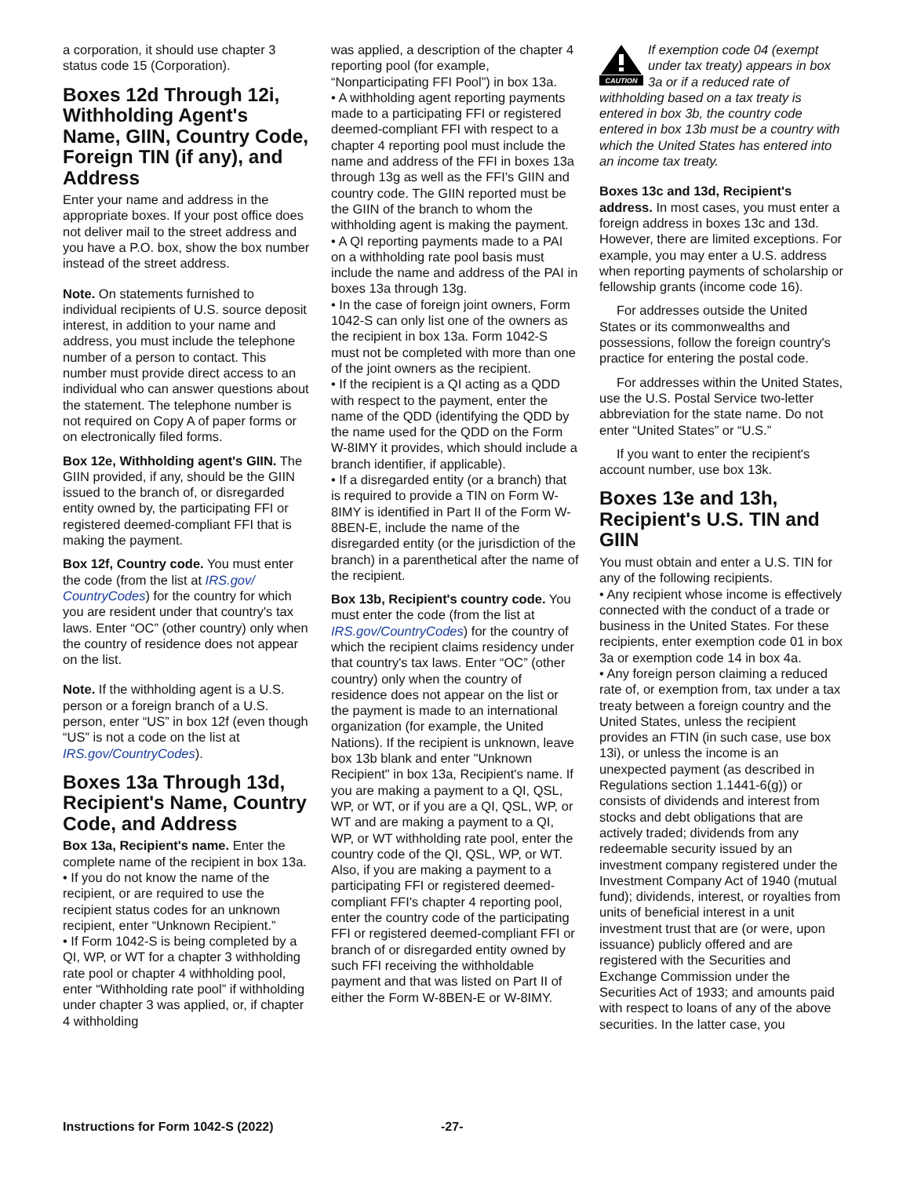a corporation, it should use chapter 3 status code 15 (Corporation).
Boxes 12d Through 12i, Withholding Agent's Name, GIIN, Country Code, Foreign TIN (if any), and Address
Enter your name and address in the appropriate boxes. If your post office does not deliver mail to the street address and you have a P.O. box, show the box number instead of the street address.
Note. On statements furnished to individual recipients of U.S. source deposit interest, in addition to your name and address, you must include the telephone number of a person to contact. This number must provide direct access to an individual who can answer questions about the statement. The telephone number is not required on Copy A of paper forms or on electronically filed forms.
Box 12e, Withholding agent's GIIN. The GIIN provided, if any, should be the GIIN issued to the branch of, or disregarded entity owned by, the participating FFI or registered deemed-compliant FFI that is making the payment.
Box 12f, Country code. You must enter the code (from the list at IRS.gov/ CountryCodes) for the country for which you are resident under that country's tax laws. Enter “OC” (other country) only when the country of residence does not appear on the list.
Note. If the withholding agent is a U.S. person or a foreign branch of a U.S. person, enter “US” in box 12f (even though “US” is not a code on the list at IRS.gov/CountryCodes).
Boxes 13a Through 13d, Recipient's Name, Country Code, and Address
Box 13a, Recipient's name. Enter the complete name of the recipient in box 13a.
• If you do not know the name of the recipient, or are required to use the recipient status codes for an unknown recipient, enter “Unknown Recipient.”
• If Form 1042-S is being completed by a QI, WP, or WT for a chapter 3 withholding rate pool or chapter 4 withholding pool, enter “Withholding rate pool” if withholding under chapter 3 was applied, or, if chapter 4 withholding
was applied, a description of the chapter 4 reporting pool (for example, “Nonparticipating FFI Pool”) in box 13a.
• A withholding agent reporting payments made to a participating FFI or registered deemed-compliant FFI with respect to a chapter 4 reporting pool must include the name and address of the FFI in boxes 13a through 13g as well as the FFI's GIIN and country code. The GIIN reported must be the GIIN of the branch to whom the withholding agent is making the payment.
• A QI reporting payments made to a PAI on a withholding rate pool basis must include the name and address of the PAI in boxes 13a through 13g.
• In the case of foreign joint owners, Form 1042-S can only list one of the owners as the recipient in box 13a. Form 1042-S must not be completed with more than one of the joint owners as the recipient.
• If the recipient is a QI acting as a QDD with respect to the payment, enter the name of the QDD (identifying the QDD by the name used for the QDD on the Form W-8IMY it provides, which should include a branch identifier, if applicable).
• If a disregarded entity (or a branch) that is required to provide a TIN on Form W-8IMY is identified in Part II of the Form W-8BEN-E, include the name of the disregarded entity (or the jurisdiction of the branch) in a parenthetical after the name of the recipient.
Box 13b, Recipient's country code. You must enter the code (from the list at IRS.gov/CountryCodes) for the country of which the recipient claims residency under that country's tax laws. Enter “OC” (other country) only when the country of residence does not appear on the list or the payment is made to an international organization (for example, the United Nations). If the recipient is unknown, leave box 13b blank and enter "Unknown Recipient" in box 13a, Recipient's name. If you are making a payment to a QI, QSL, WP, or WT, or if you are a QI, QSL, WP, or WT and are making a payment to a QI, WP, or WT withholding rate pool, enter the country code of the QI, QSL, WP, or WT. Also, if you are making a payment to a participating FFI or registered deemed-compliant FFI's chapter 4 reporting pool, enter the country code of the participating FFI or registered deemed-compliant FFI or branch of or disregarded entity owned by such FFI receiving the withholdable payment and that was listed on Part II of either the Form W-8BEN-E or W-8IMY.
CAUTION
If exemption code 04 (exempt under tax treaty) appears in box 3a or if a reduced rate of withholding based on a tax treaty is entered in box 3b, the country code entered in box 13b must be a country with which the United States has entered into an income tax treaty.
Boxes 13c and 13d, Recipient's address. In most cases, you must enter a foreign address in boxes 13c and 13d. However, there are limited exceptions. For example, you may enter a U.S. address when reporting payments of scholarship or fellowship grants (income code 16).
For addresses outside the United States or its commonwealths and possessions, follow the foreign country's practice for entering the postal code.
For addresses within the United States, use the U.S. Postal Service two-letter abbreviation for the state name. Do not enter “United States” or “U.S.”
If you want to enter the recipient's account number, use box 13k.
Boxes 13e and 13h, Recipient's U.S. TIN and GIIN
You must obtain and enter a U.S. TIN for any of the following recipients.
• Any recipient whose income is effectively connected with the conduct of a trade or business in the United States. For these recipients, enter exemption code 01 in box 3a or exemption code 14 in box 4a.
• Any foreign person claiming a reduced rate of, or exemption from, tax under a tax treaty between a foreign country and the United States, unless the recipient provides an FTIN (in such case, use box 13i), or unless the income is an unexpected payment (as described in Regulations section 1.1441-6(g)) or consists of dividends and interest from stocks and debt obligations that are actively traded; dividends from any redeemable security issued by an investment company registered under the Investment Company Act of 1940 (mutual fund); dividends, interest, or royalties from units of beneficial interest in a unit investment trust that are (or were, upon issuance) publicly offered and are registered with the Securities and Exchange Commission under the Securities Act of 1933; and amounts paid with respect to loans of any of the above securities. In the latter case, you
Instructions for Form 1042-S (2022) -27-